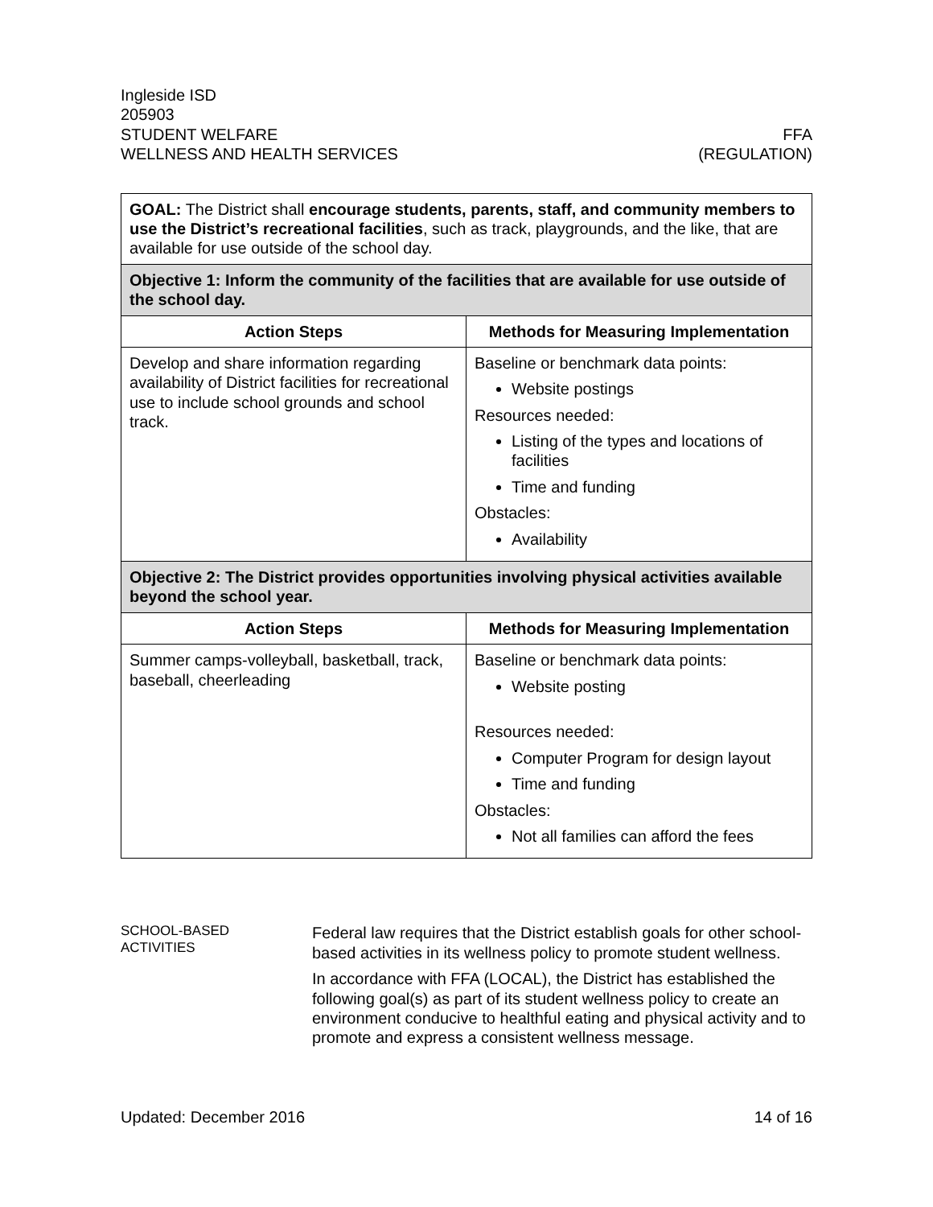Ingleside ISD
205903
STUDENT WELFARE FFA
WELLNESS AND HEALTH SERVICES (REGULATION)
| GOAL: The District shall encourage students, parents, staff, and community members to use the District’s recreational facilities , such as track, playgrounds, and the like, that are available for use outside of the school day. | |
| Objective 1: Inform the community of the facilities that are available for use outside of the school day. | |
| Action Steps | Methods for Measuring Implementation |
| Develop and share information regarding availability of District facilities for recreational use to include school grounds and school track. | Baseline or benchmark data points: Website postings Resources needed: Listing of the types and locations of facilities Time and funding Obstacles: Availability |
| Objective 2: The District provides opportunities involving physical activities available beyond the school year. | |
| Action Steps | Methods for Measuring Implementation |
| Summer camps-volleyball, basketball, track, baseball, cheerleading | Baseline or benchmark data points: Website posting Resources needed: Computer Program for design layout Time and funding Obstacles: Not all families can afford the fees |
SCHOOL-BASED
ACTIVITIES
Federal law requires that the District establish goals for other school-based activities in its wellness policy to promote student wellness.
In accordance with FFA (LOCAL), the District has established the following goal(s) as part of its student wellness policy to create an environment conducive to healthful eating and physical activity and to promote and express a consistent wellness message.
Updated: December 2016 14 of 16